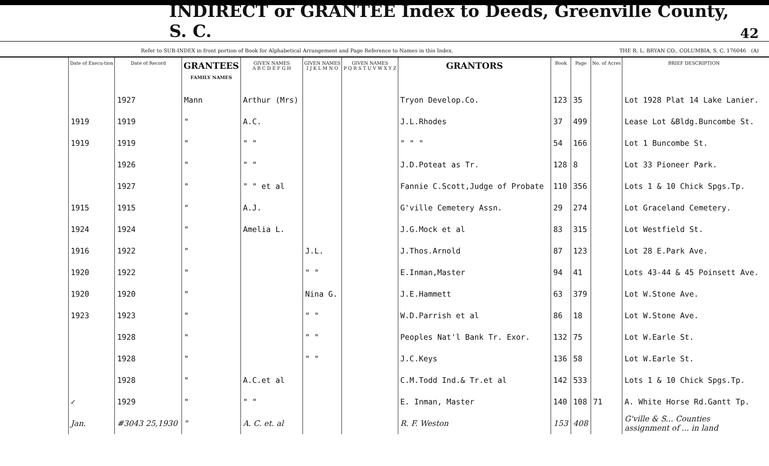INDIRECT or GRANTEE Index to Deeds, Greenville County, S. C.
42
Refer to SUB-INDEX in front portion of Book for Alphabetical Arrangement and Page Reference to Names in this Index. THE R. L. BRYAN CO., COLUMBIA, S. C. 176046 (A)
| Date of Execu-tion | Date of Record | GRANTEES FAMILY NAMES | GIVEN NAMES A B C D E F G H | GIVEN NAMES I J K L M N O | GIVEN NAMES P Q R S T U V W X Y Z | GRANTORS | Book | Page | No. of Acres | BRIEF DESCRIPTION |
| --- | --- | --- | --- | --- | --- | --- | --- | --- | --- | --- |
| | 1927 | Mann | Arthur (Mrs) | | | Tryon Develop.Co. | 123 | 35 | | Lot 1928 Plat 14 Lake Lanier. |
| 1919 | 1919 | " | A.C. | | | J.L.Rhodes | 37 | 499 | | Lease Lot &Bldg.Buncombe St. |
| 1919 | 1919 | " | " " | | | " " " | 54 | 166 | | Lot 1 Buncombe St. |
| | 1926 | " | " " | | | J.D.Poteat as Tr. | 128 | 8 | | Lot 33 Pioneer Park. |
| | 1927 | " | " " et al | | | Fannie C.Scott,Judge of Probate | 110 | 356 | | Lots 1 & 10 Chick Spgs.Tp. |
| 1915 | 1915 | " | A.J. | | | G'ville Cemetery Assn. | 29 | 274 | | Lot Graceland Cemetery. |
| 1924 | 1924 | " | Amelia L. | | | J.G.Mock et al | 83 | 315 | | Lot Westfield St. |
| 1916 | 1922 | " | | J.L. | | J.Thos.Arnold | 87 | 123 | | Lot 28 E.Park Ave. |
| 1920 | 1922 | " | | " " | | E.Inman,Master | 94 | 41 | | Lots 43-44 & 45 Poinsett Ave. |
| 1920 | 1920 | " | | Nina G. | | J.E.Hammett | 63 | 379 | | Lot W.Stone Ave. |
| 1923 | 1923 | " | | " " | | W.D.Parrish et al | 86 | 18 | | Lot W.Stone Ave. |
| | 1928 | " | | " " | | Peoples Nat'l Bank Tr. Exor. | 132 | 75 | | Lot W.Earle St. |
| | 1928 | " | | " " | | J.C.Keys | 136 | 58 | | Lot W.Earle St. |
| | 1928 | " | A.C.et al | | | C.M.Todd Ind.& Tr.et al | 142 | 533 | | Lots 1 & 10 Chick Spgs.Tp. |
| ✓ | 1929 | " | " " | | | E. Inman, Master | 140 | 108 | 71 | A. White Horse Rd.Gantt Tp. |
| Jan. | #3043 25,1930 | " | A. C. et. al | | | R. F. Weston | 153 | 408 | | G'ville & S... Counties assignment of ... in land |